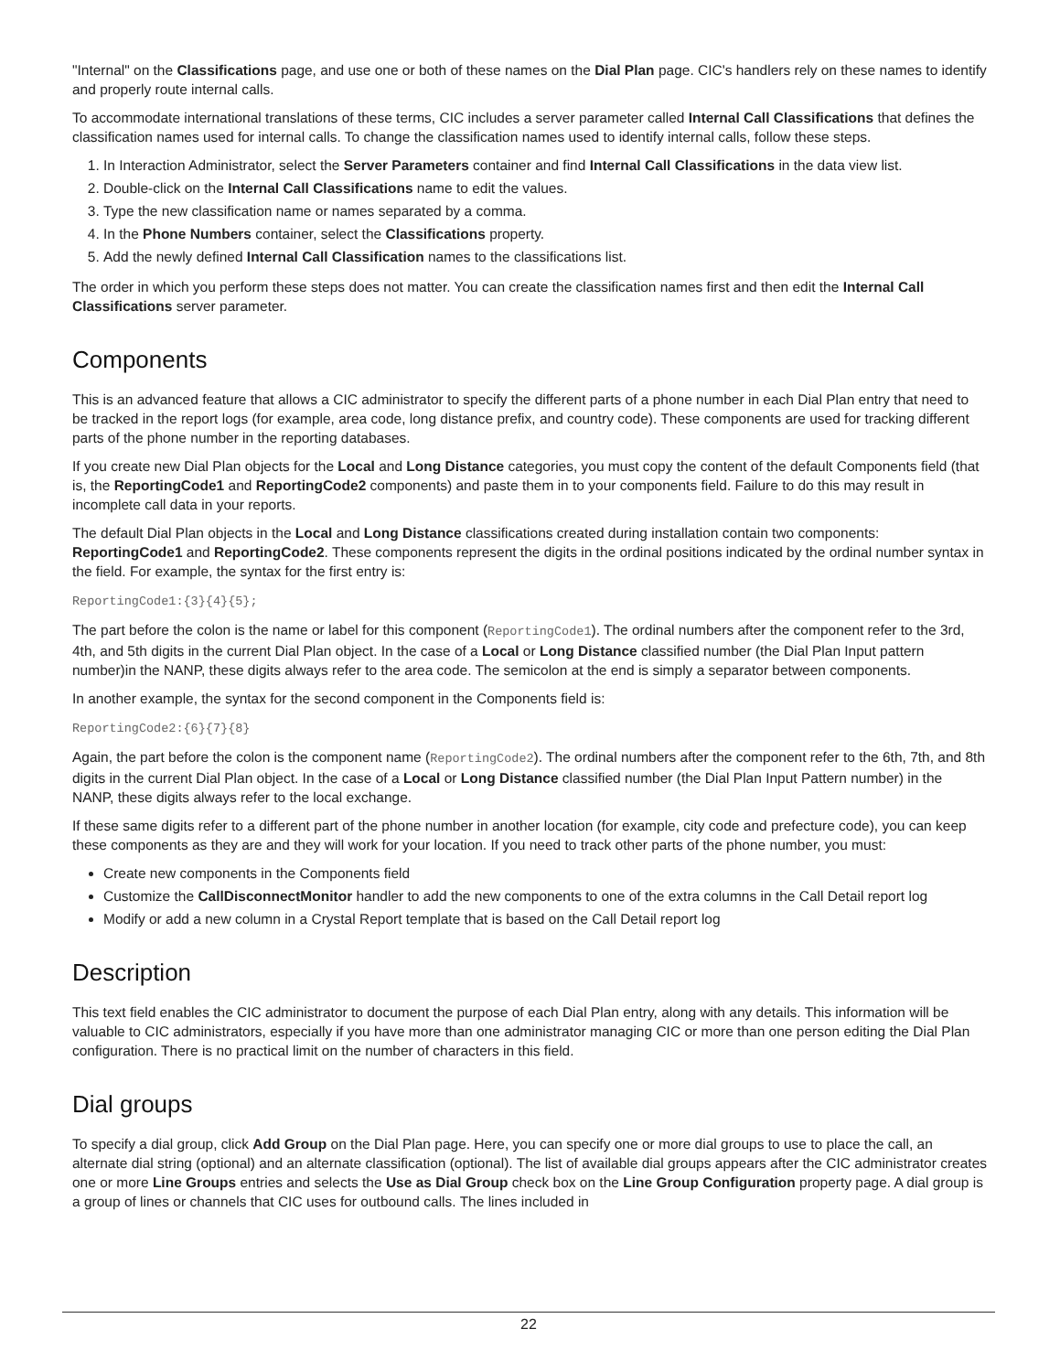"Internal" on the Classifications page, and use one or both of these names on the Dial Plan page. CIC's handlers rely on these names to identify and properly route internal calls.
To accommodate international translations of these terms, CIC includes a server parameter called Internal Call Classifications that defines the classification names used for internal calls. To change the classification names used to identify internal calls, follow these steps.
1. In Interaction Administrator, select the Server Parameters container and find Internal Call Classifications in the data view list.
2. Double-click on the Internal Call Classifications name to edit the values.
3. Type the new classification name or names separated by a comma.
4. In the Phone Numbers container, select the Classifications property.
5. Add the newly defined Internal Call Classification names to the classifications list.
The order in which you perform these steps does not matter. You can create the classification names first and then edit the Internal Call Classifications server parameter.
Components
This is an advanced feature that allows a CIC administrator to specify the different parts of a phone number in each Dial Plan entry that need to be tracked in the report logs (for example, area code, long distance prefix, and country code). These components are used for tracking different parts of the phone number in the reporting databases.
If you create new Dial Plan objects for the Local and Long Distance categories, you must copy the content of the default Components field (that is, the ReportingCode1 and ReportingCode2 components) and paste them in to your components field. Failure to do this may result in incomplete call data in your reports.
The default Dial Plan objects in the Local and Long Distance classifications created during installation contain two components: ReportingCode1 and ReportingCode2. These components represent the digits in the ordinal positions indicated by the ordinal number syntax in the field. For example, the syntax for the first entry is:
ReportingCode1:{3}{4}{5};
The part before the colon is the name or label for this component (ReportingCode1). The ordinal numbers after the component refer to the 3rd, 4th, and 5th digits in the current Dial Plan object. In the case of a Local or Long Distance classified number (the Dial Plan Input pattern number)in the NANP, these digits always refer to the area code. The semicolon at the end is simply a separator between components.
In another example, the syntax for the second component in the Components field is:
ReportingCode2:{6}{7}{8}
Again, the part before the colon is the component name (ReportingCode2). The ordinal numbers after the component refer to the 6th, 7th, and 8th digits in the current Dial Plan object. In the case of a Local or Long Distance classified number (the Dial Plan Input Pattern number) in the NANP, these digits always refer to the local exchange.
If these same digits refer to a different part of the phone number in another location (for example, city code and prefecture code), you can keep these components as they are and they will work for your location. If you need to track other parts of the phone number, you must:
Create new components in the Components field
Customize the CallDisconnectMonitor handler to add the new components to one of the extra columns in the Call Detail report log
Modify or add a new column in a Crystal Report template that is based on the Call Detail report log
Description
This text field enables the CIC administrator to document the purpose of each Dial Plan entry, along with any details. This information will be valuable to CIC administrators, especially if you have more than one administrator managing CIC or more than one person editing the Dial Plan configuration. There is no practical limit on the number of characters in this field.
Dial groups
To specify a dial group, click Add Group on the Dial Plan page. Here, you can specify one or more dial groups to use to place the call, an alternate dial string (optional) and an alternate classification (optional). The list of available dial groups appears after the CIC administrator creates one or more Line Groups entries and selects the Use as Dial Group check box on the Line Group Configuration property page. A dial group is a group of lines or channels that CIC uses for outbound calls. The lines included in
22